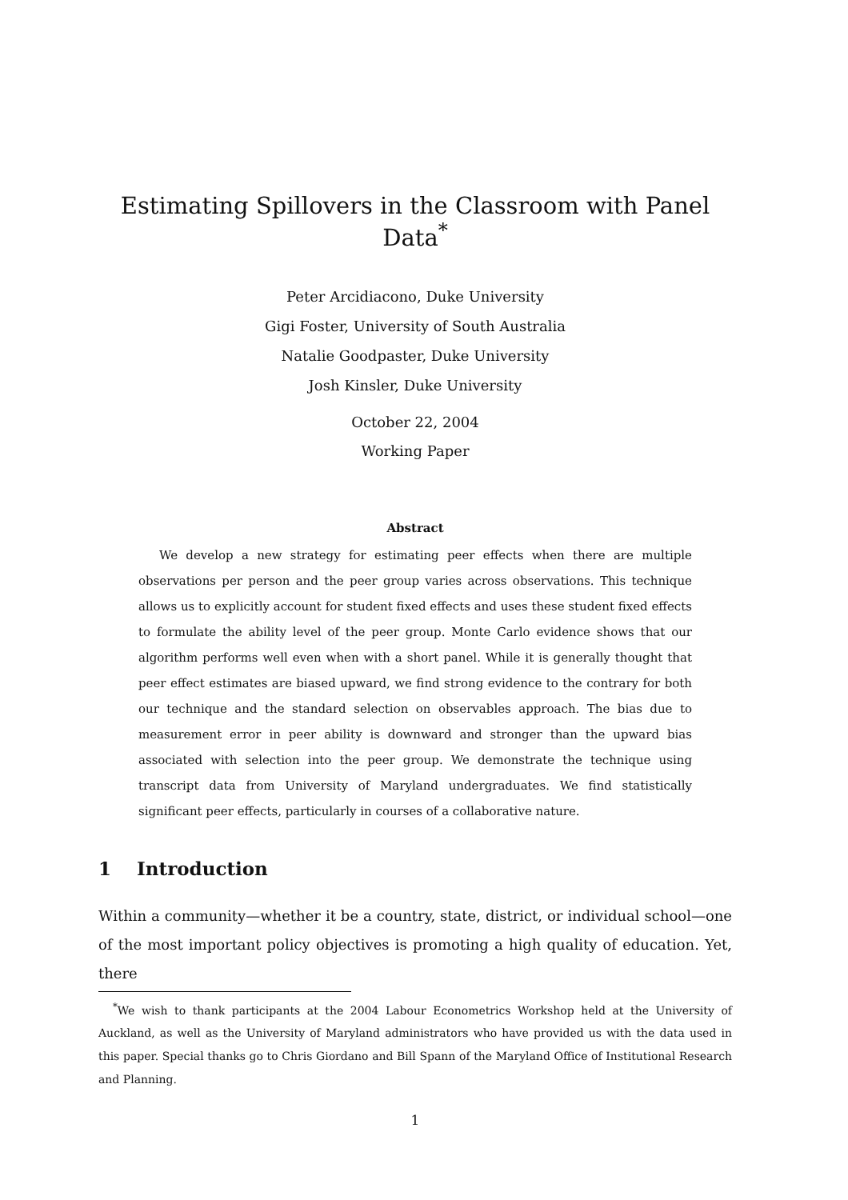Estimating Spillovers in the Classroom with Panel Data<sup>*</sup>
Peter Arcidiacono, Duke University
Gigi Foster, University of South Australia
Natalie Goodpaster, Duke University
Josh Kinsler, Duke University
October 22, 2004
Working Paper
Abstract
We develop a new strategy for estimating peer effects when there are multiple observations per person and the peer group varies across observations. This technique allows us to explicitly account for student fixed effects and uses these student fixed effects to formulate the ability level of the peer group. Monte Carlo evidence shows that our algorithm performs well even when with a short panel. While it is generally thought that peer effect estimates are biased upward, we find strong evidence to the contrary for both our technique and the standard selection on observables approach. The bias due to measurement error in peer ability is downward and stronger than the upward bias associated with selection into the peer group. We demonstrate the technique using transcript data from University of Maryland undergraduates. We find statistically significant peer effects, particularly in courses of a collaborative nature.
1 Introduction
Within a community—whether it be a country, state, district, or individual school—one of the most important policy objectives is promoting a high quality of education. Yet, there
<sup>*</sup> We wish to thank participants at the 2004 Labour Econometrics Workshop held at the University of Auckland, as well as the University of Maryland administrators who have provided us with the data used in this paper. Special thanks go to Chris Giordano and Bill Spann of the Maryland Office of Institutional Research and Planning.
1